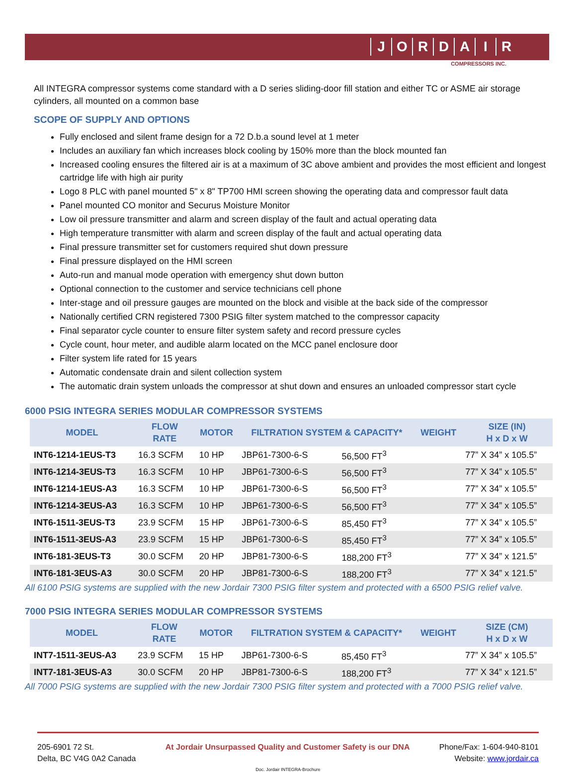JORDAIR
COMPRESSORS INC.
All INTEGRA compressor systems come standard with a D series sliding-door fill station and either TC or ASME air storage cylinders, all mounted on a common base
SCOPE OF SUPPLY AND OPTIONS
Fully enclosed and silent frame design for a 72 D.b.a sound level at 1 meter
Includes an auxiliary fan which increases block cooling by 150% more than the block mounted fan
Increased cooling ensures the filtered air is at a maximum of 3C above ambient and provides the most efficient and longest cartridge life with high air purity
Logo 8 PLC with panel mounted 5" x 8" TP700 HMI screen showing the operating data and compressor fault data
Panel mounted CO monitor and Securus Moisture Monitor
Low oil pressure transmitter and alarm and screen display of the fault and actual operating data
High temperature transmitter with alarm and screen display of the fault and actual operating data
Final pressure transmitter set for customers required shut down pressure
Final pressure displayed on the HMI screen
Auto-run and manual mode operation with emergency shut down button
Optional connection to the customer and service technicians cell phone
Inter-stage and oil pressure gauges are mounted on the block and visible at the back side of the compressor
Nationally certified CRN registered 7300 PSIG filter system matched to the compressor capacity
Final separator cycle counter to ensure filter system safety and record pressure cycles
Cycle count, hour meter, and audible alarm located on the MCC panel enclosure door
Filter system life rated for 15 years
Automatic condensate drain and silent collection system
The automatic drain system unloads the compressor at shut down and ensures an unloaded compressor start cycle
6000 PSIG INTEGRA SERIES MODULAR COMPRESSOR SYSTEMS
| MODEL | FLOW RATE | MOTOR | FILTRATION SYSTEM & CAPACITY* | | WEIGHT | SIZE (IN) H x D x W |
| --- | --- | --- | --- | --- | --- | --- |
| INT6-1214-1EUS-T3 | 16.3 SCFM | 10 HP | JBP61-7300-6-S | 56,500 FT<sup>3</sup> | | 77” X 34” x 105.5” |
| INT6-1214-3EUS-T3 | 16.3 SCFM | 10 HP | JBP61-7300-6-S | 56,500 FT<sup>3</sup> | | 77” X 34” x 105.5” |
| INT6-1214-1EUS-A3 | 16.3 SCFM | 10 HP | JBP61-7300-6-S | 56,500 FT<sup>3</sup> | | 77” X 34” x 105.5” |
| INT6-1214-3EUS-A3 | 16.3 SCFM | 10 HP | JBP61-7300-6-S | 56,500 FT<sup>3</sup> | | 77” X 34” x 105.5” |
| INT6-1511-3EUS-T3 | 23.9 SCFM | 15 HP | JBP61-7300-6-S | 85,450 FT<sup>3</sup> | | 77” X 34” x 105.5” |
| INT6-1511-3EUS-A3 | 23.9 SCFM | 15 HP | JBP61-7300-6-S | 85,450 FT<sup>3</sup> | | 77” X 34” x 105.5” |
| INT6-181-3EUS-T3 | 30.0 SCFM | 20 HP | JBP81-7300-6-S | 188,200 FT<sup>3</sup> | | 77” X 34” x 121.5” |
| INT6-181-3EUS-A3 | 30.0 SCFM | 20 HP | JBP81-7300-6-S | 188,200 FT<sup>3</sup> | | 77” X 34” x 121.5” |
All 6100 PSIG systems are supplied with the new Jordair 7300 PSIG filter system and protected with a 6500 PSIG relief valve.
7000 PSIG INTEGRA SERIES MODULAR COMPRESSOR SYSTEMS
| MODEL | FLOW RATE | MOTOR | FILTRATION SYSTEM & CAPACITY* | | WEIGHT | SIZE (CM) H x D x W |
| --- | --- | --- | --- | --- | --- | --- |
| INT7-1511-3EUS-A3 | 23.9 SCFM | 15 HP | JBP61-7300-6-S | 85,450 FT<sup>3</sup> | | 77” X 34” x 105.5” |
| INT7-181-3EUS-A3 | 30.0 SCFM | 20 HP | JBP81-7300-6-S | 188,200 FT<sup>3</sup> | | 77” X 34” x 121.5” |
All 7000 PSIG systems are supplied with the new Jordair 7300 PSIG filter system and protected with a 7000 PSIG relief valve.
205-6901 72 St.
Delta, BC V4G 0A2 Canada
At Jordair Unsurpassed Quality and Customer Safety is our DNA
Phone/Fax: 1-604-940-8101
Website: www.jordair.ca
Doc. Jordair INTEGRA-Brochure